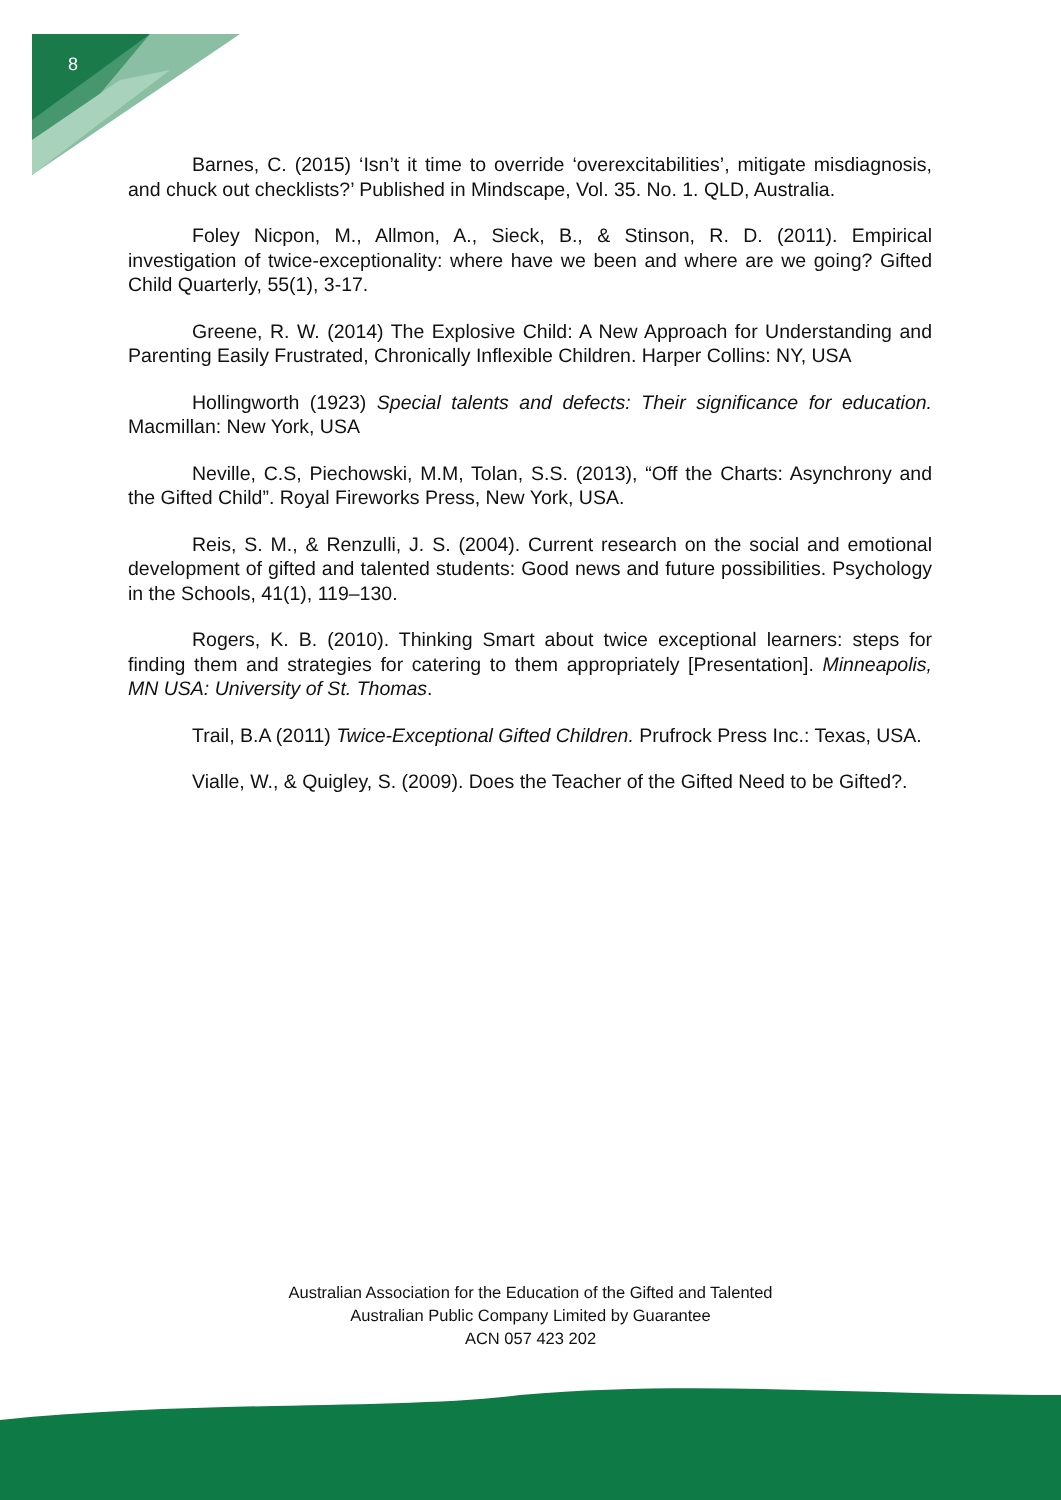8
Barnes, C. (2015) ‘Isn’t it time to override ‘overexcitabilities’, mitigate misdiagnosis, and chuck out checklists?’ Published in Mindscape, Vol. 35. No. 1. QLD, Australia.
Foley Nicpon, M., Allmon, A., Sieck, B., & Stinson, R. D. (2011). Empirical investigation of twice-exceptionality: where have we been and where are we going? Gifted Child Quarterly, 55(1), 3-17.
Greene, R. W. (2014) The Explosive Child: A New Approach for Understanding and Parenting Easily Frustrated, Chronically Inflexible Children. Harper Collins: NY, USA
Hollingworth (1923) Special talents and defects: Their significance for education. Macmillan: New York, USA
Neville, C.S, Piechowski, M.M, Tolan, S.S. (2013), “Off the Charts: Asynchrony and the Gifted Child”. Royal Fireworks Press, New York, USA.
Reis, S. M., & Renzulli, J. S. (2004). Current research on the social and emotional development of gifted and talented students: Good news and future possibilities. Psychology in the Schools, 41(1), 119–130.
Rogers, K. B. (2010). Thinking Smart about twice exceptional learners: steps for finding them and strategies for catering to them appropriately [Presentation]. Minneapolis, MN USA: University of St. Thomas.
Trail, B.A (2011) Twice-Exceptional Gifted Children. Prufrock Press Inc.: Texas, USA.
Vialle, W., & Quigley, S. (2009). Does the Teacher of the Gifted Need to be Gifted?.
Australian Association for the Education of the Gifted and Talented
Australian Public Company Limited by Guarantee
ACN 057 423 202